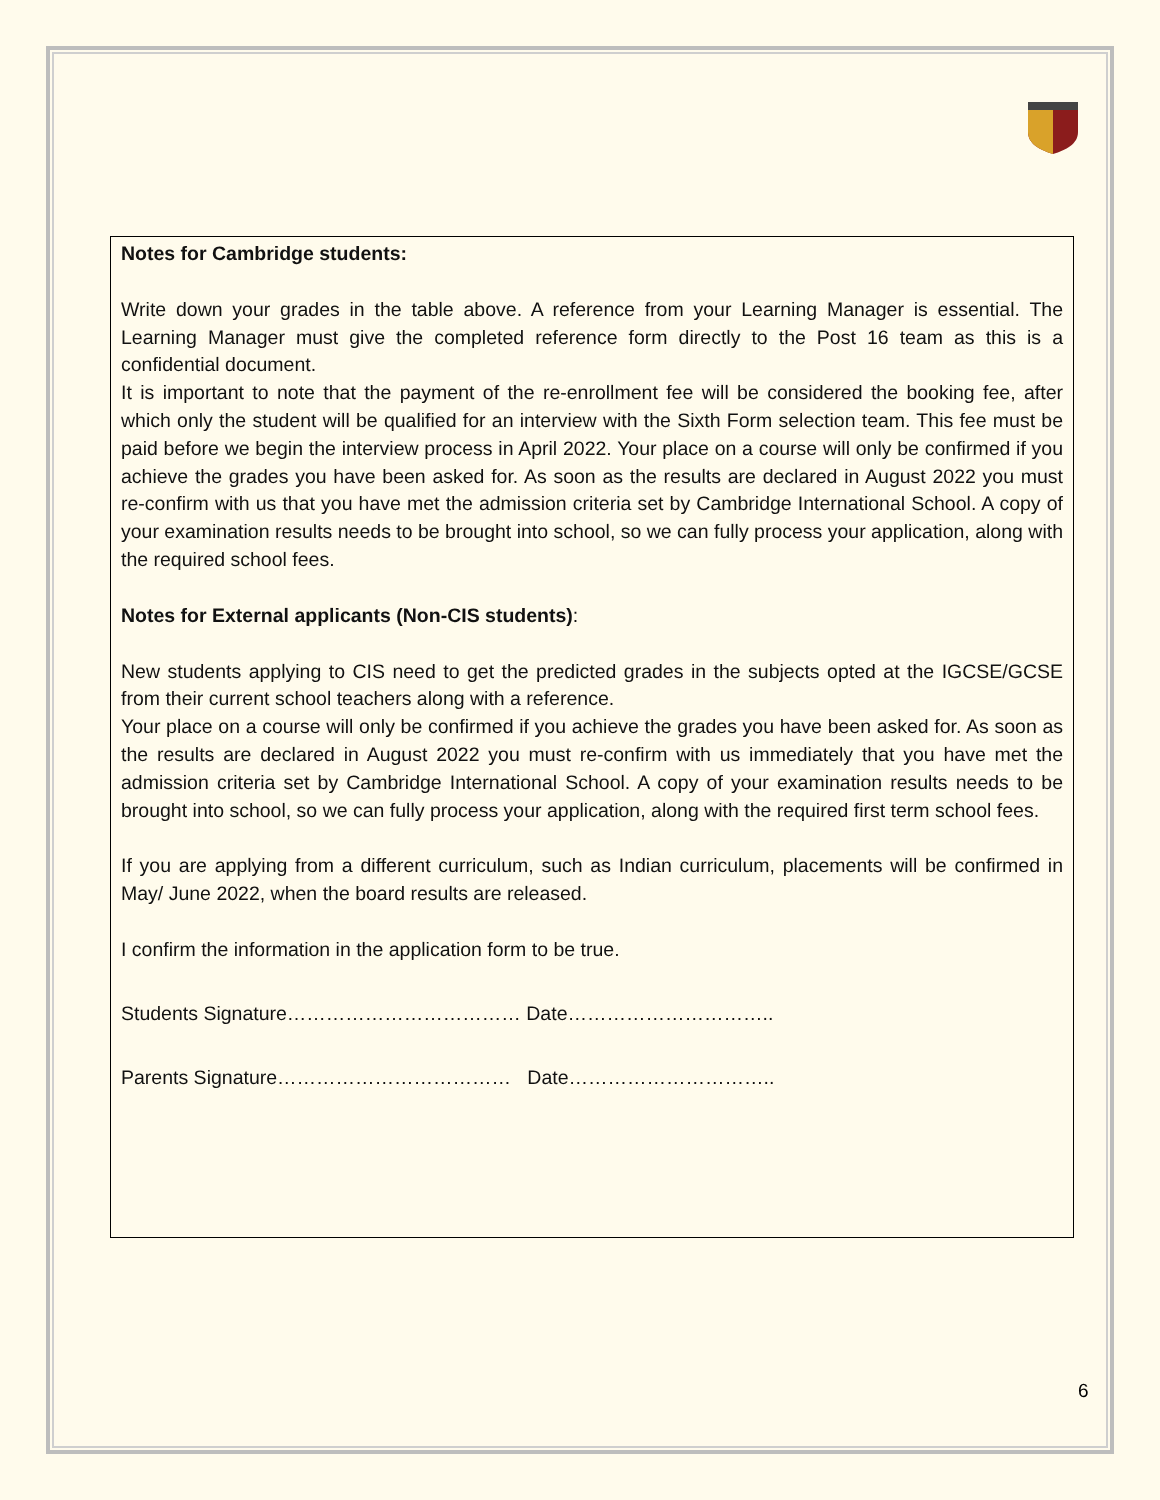Notes for Cambridge students:
Write down your grades in the table above. A reference from your Learning Manager is essential. The Learning Manager must give the completed reference form directly to the Post 16 team as this is a confidential document.
It is important to note that the payment of the re-enrollment fee will be considered the booking fee, after which only the student will be qualified for an interview with the Sixth Form selection team. This fee must be paid before we begin the interview process in April 2022. Your place on a course will only be confirmed if you achieve the grades you have been asked for. As soon as the results are declared in August 2022 you must re-confirm with us that you have met the admission criteria set by Cambridge International School. A copy of your examination results needs to be brought into school, so we can fully process your application, along with the required school fees.
Notes for External applicants (Non-CIS students):
New students applying to CIS need to get the predicted grades in the subjects opted at the IGCSE/GCSE from their current school teachers along with a reference.
Your place on a course will only be confirmed if you achieve the grades you have been asked for. As soon as the results are declared in August 2022 you must re-confirm with us immediately that you have met the admission criteria set by Cambridge International School. A copy of your examination results needs to be brought into school, so we can fully process your application, along with the required first term school fees.
If you are applying from a different curriculum, such as Indian curriculum, placements will be confirmed in May/ June 2022, when the board results are released.
I confirm the information in the application form to be true.
Students Signature……………………………… Date…………………………..
Parents Signature……………………………… Date…………………………..
6